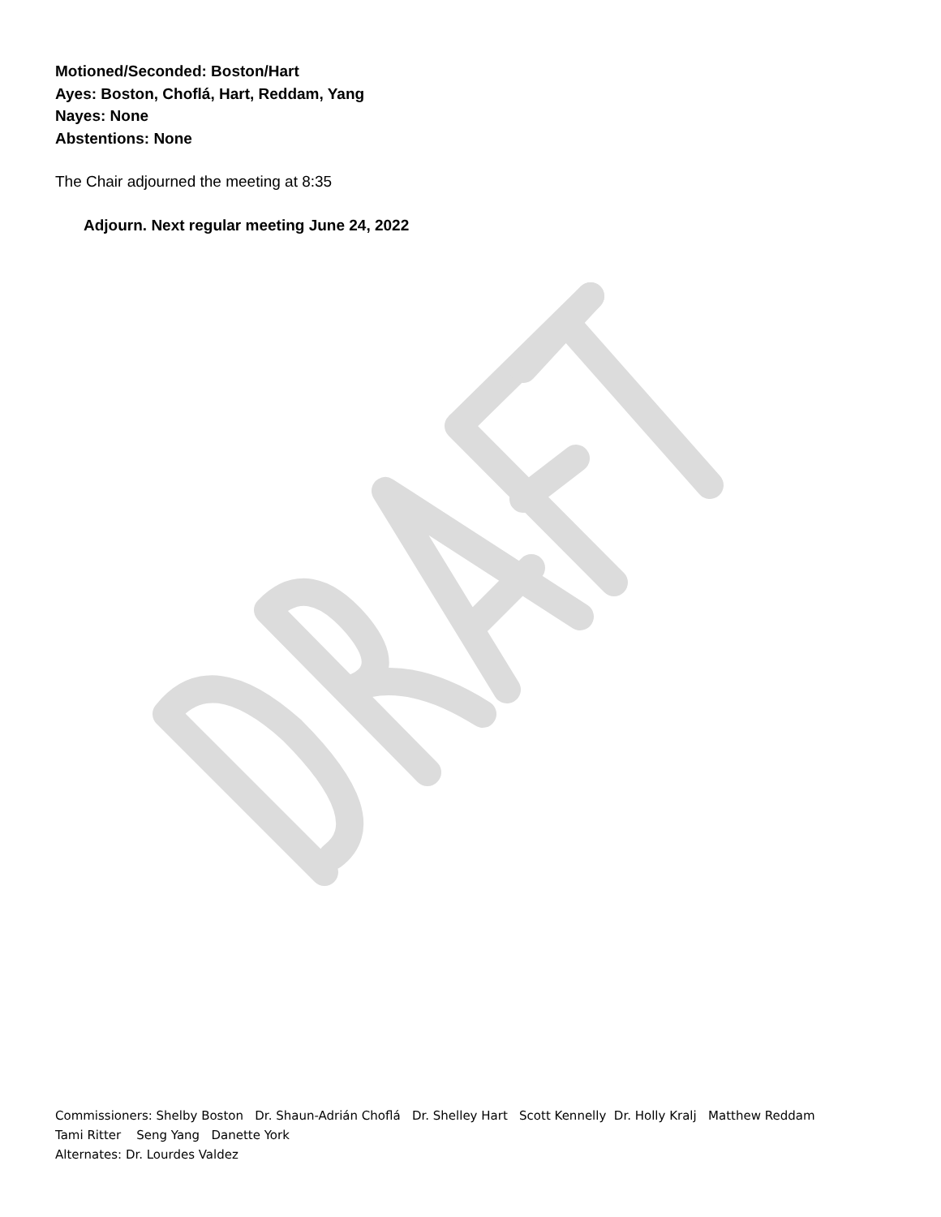Motioned/Seconded: Boston/Hart
Ayes: Boston, Choflá, Hart, Reddam, Yang
Nayes: None
Abstentions: None
The Chair adjourned the meeting at 8:35
Adjourn. Next regular meeting June 24, 2022
Commissioners: Shelby Boston Dr. Shaun-Adrián Choflá Dr. Shelley Hart Scott Kennelly Dr. Holly Kralj Matthew Reddam
Tami Ritter Seng Yang Danette York
Alternates: Dr. Lourdes Valdez